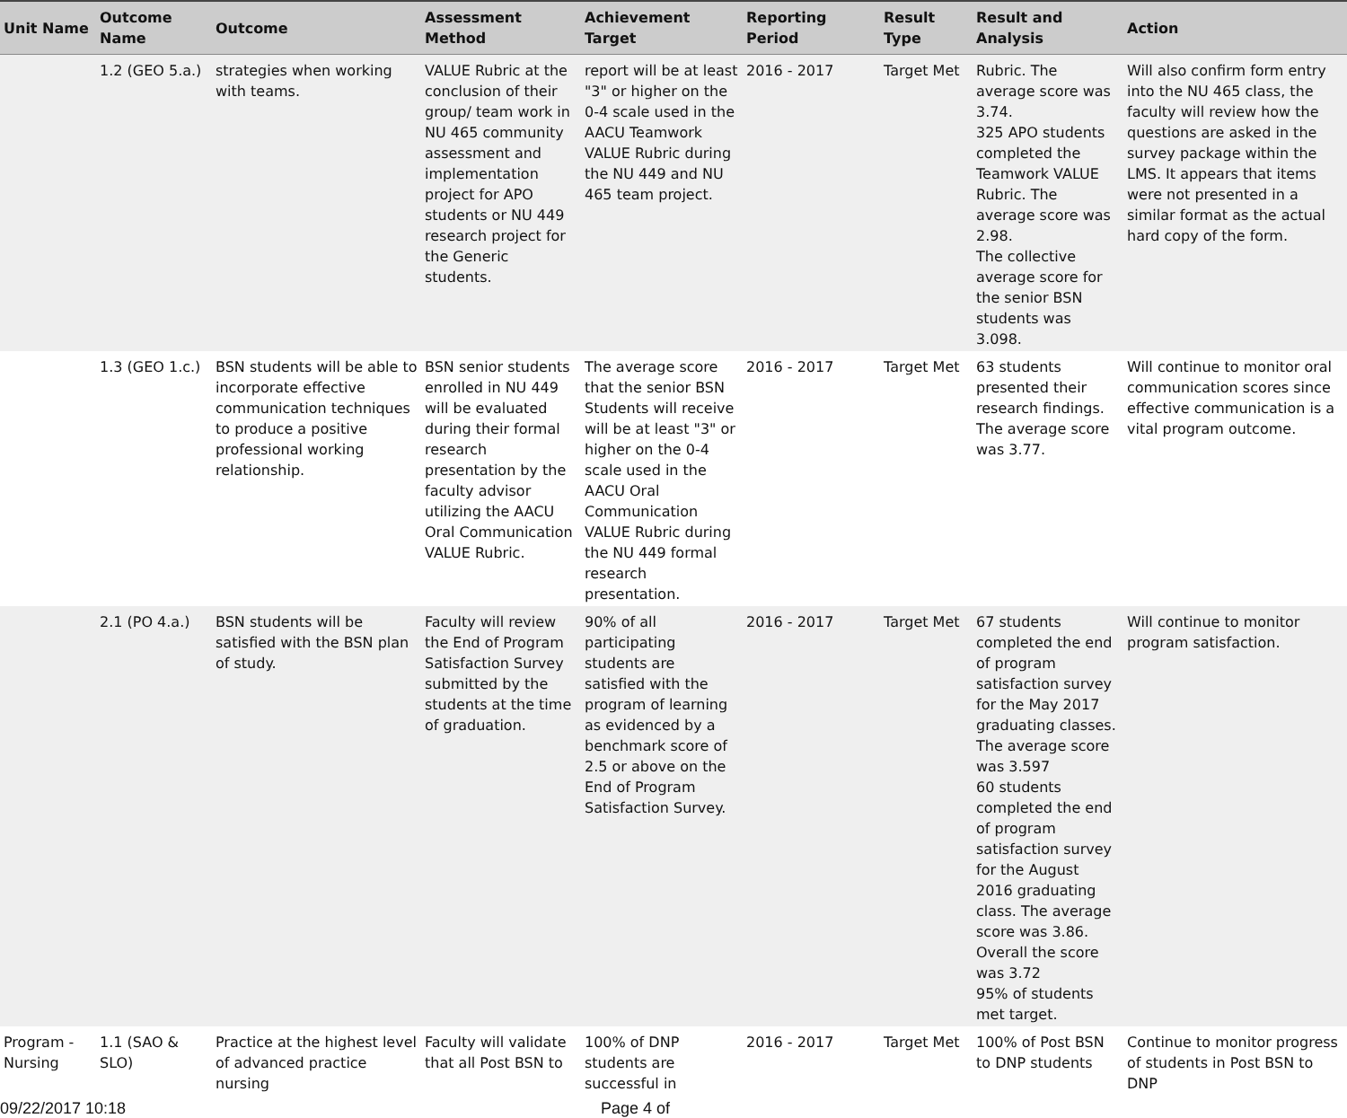| Unit Name | Outcome Name | Outcome | Assessment Method | Achievement Target | Reporting Period | Result Type | Result and Analysis | Action |
| --- | --- | --- | --- | --- | --- | --- | --- | --- |
| | 1.2 (GEO 5.a.) | strategies when working with teams. | VALUE Rubric at the conclusion of their group/ team work in NU 465 community assessment and implementation project for APO students or NU 449 research project for the Generic students. | report will be at least "3" or higher on the 0-4 scale used in the AACU Teamwork VALUE Rubric during the NU 449 and NU 465 team project. | 2016 - 2017 | Target Met | Rubric. The average score was 3.74. 325 APO students completed the Teamwork VALUE Rubric. The average score was 2.98. The collective average score for the senior BSN students was 3.098. | Will also confirm form entry into the NU 465 class, the faculty will review how the questions are asked in the survey package within the LMS. It appears that items were not presented in a similar format as the actual hard copy of the form. |
| | 1.3 (GEO 1.c.) | BSN students will be able to incorporate effective communication techniques to produce a positive professional working relationship. | BSN senior students enrolled in NU 449 will be evaluated during their formal research presentation by the faculty advisor utilizing the AACU Oral Communication VALUE Rubric. | The average score that the senior BSN Students will receive will be at least "3" or higher on the 0-4 scale used in the AACU Oral Communication VALUE Rubric during the NU 449 formal research presentation. | 2016 - 2017 | Target Met | 63 students presented their research findings. The average score was 3.77. | Will continue to monitor oral communication scores since effective communication is a vital program outcome. |
| | 2.1 (PO 4.a.) | BSN students will be satisfied with the BSN plan of study. | Faculty will review the End of Program Satisfaction Survey submitted by the students at the time of graduation. | 90% of all participating students are satisfied with the program of learning as evidenced by a benchmark score of 2.5 or above on the End of Program Satisfaction Survey. | 2016 - 2017 | Target Met | 67 students completed the end of program satisfaction survey for the May 2017 graduating classes. The average score was 3.597 60 students completed the end of program satisfaction survey for the August 2016 graduating class. The average score was 3.86. Overall the score was 3.72 95% of students met target. | Will continue to monitor program satisfaction. |
| Program - Nursing | 1.1 (SAO & SLO) | Practice at the highest level of advanced practice nursing | Faculty will validate that all Post BSN to | 100% of DNP students are successful in | 2016 - 2017 | Target Met | 100% of Post BSN to DNP students | Continue to monitor progress of students in Post BSN to DNP |
09/22/2017 10:18 Page 4 of